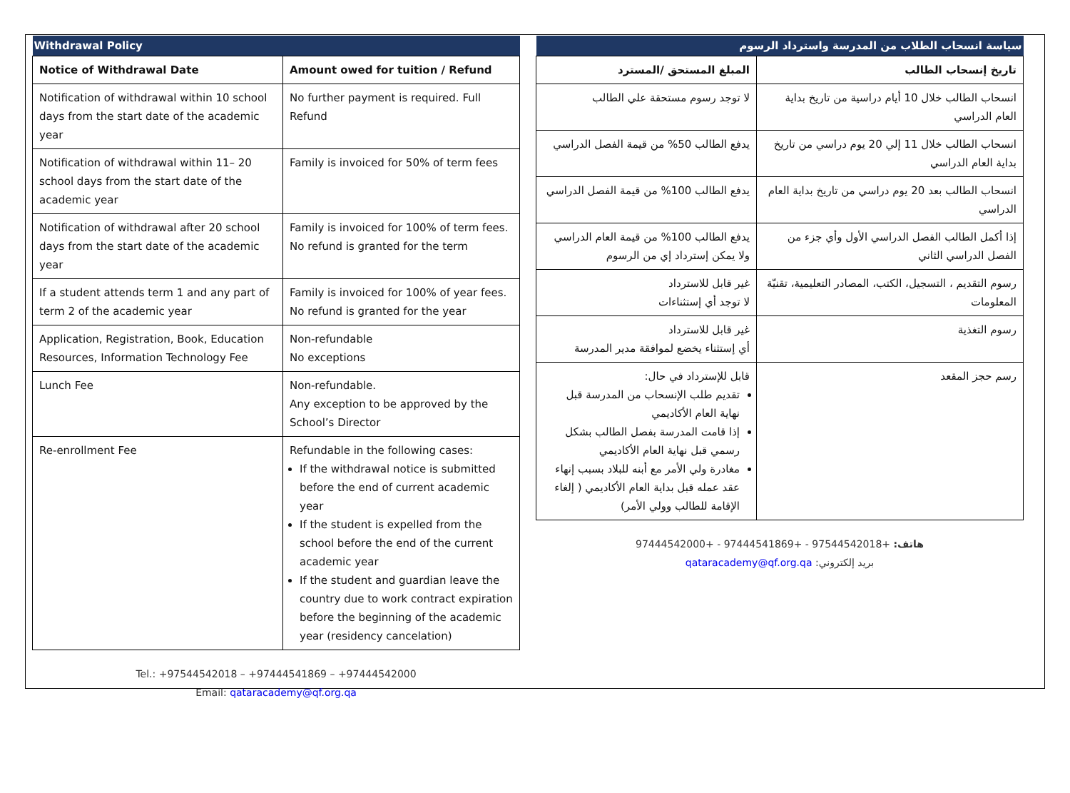| Withdrawal Policy | |
| --- | --- |
| Notice of Withdrawal Date | Amount owed for tuition / Refund |
| Notification of withdrawal within 10 school days from the start date of the academic year | No further payment is required. Full Refund |
| Notification of withdrawal within 11– 20 school days from the start date of the academic year | Family is invoiced for 50% of term fees |
| Notification of withdrawal after 20 school days from the start date of the academic year | Family is invoiced for 100% of term fees. No refund is granted for the term |
| If a student attends term 1 and any part of term 2 of the academic year | Family is invoiced for 100% of year fees. No refund is granted for the year |
| Application, Registration, Book, Education Resources, Information Technology Fee | Non-refundable No exceptions |
| Lunch Fee | Non-refundable. Any exception to be approved by the School’s Director |
| Re-enrollment Fee | Refundable in the following cases: If the withdrawal notice is submitted before the end of current academic year If the student is expelled from the school before the end of the current academic year If the student and guardian leave the country due to work contract expiration before the beginning of the academic year (residency cancelation) |
Tel.: +97544542018 – +97444541869 – +97444542000
Email: qataracademy@qf.org.qa
| سياسة انسحاب الطلاب من المدرسة واسترداد الرسوم | |
| --- | --- |
| تاريخ إنسحاب الطالب | المبلغ المستحق /المسترد |
| انسحاب الطالب خلال 10 أيام دراسية من تاريخ بداية العام الدراسي | لا توجد رسوم مستحقة علي الطالب |
| انسحاب الطالب خلال 11 إلي 20 يوم دراسي من تاريخ بداية العام الدراسي | يدفع الطالب 50% من قيمة الفصل الدراسي |
| انسحاب الطالب بعد 20 يوم دراسي من تاريخ بداية العام الدراسي | يدفع الطالب 100% من قيمة الفصل الدراسي |
| إذا أكمل الطالب الفصل الدراسي الأول وأي جزء من الفصل الدراسي الثاني | يدفع الطالب 100% من قيمة العام الدراسي ولا يمكن إسترداد إي من الرسوم |
| رسوم التقديم ، التسجيل، الكتب، المصادر التعليمية، تقنيّة المعلومات | غير قابل للاسترداد لا توجد أي إستثناءات |
| رسوم التغذية | غير قابل للاسترداد أي إستثناء يخضع لموافقة مدير المدرسة |
| رسم حجز المقعد | قابل للإسترداد في حال: تقديم طلب الإنسحاب من المدرسة قبل نهاية العام الأكاديمي إذا قامت المدرسة بفصل الطالب بشكل رسمي قبل نهاية العام الأكاديمي مغادرة ولي الأمر مع أبنه للبلاد بسبب إنهاء عقد عمله قبل بداية العام الأكاديمي ( إلغاء الإقامة للطالب وولي الأمر) |
هاتف: +97544542018 - +97444541869 - +97444542000
بريد إلكتروني: qataracademy@qf.org.qa